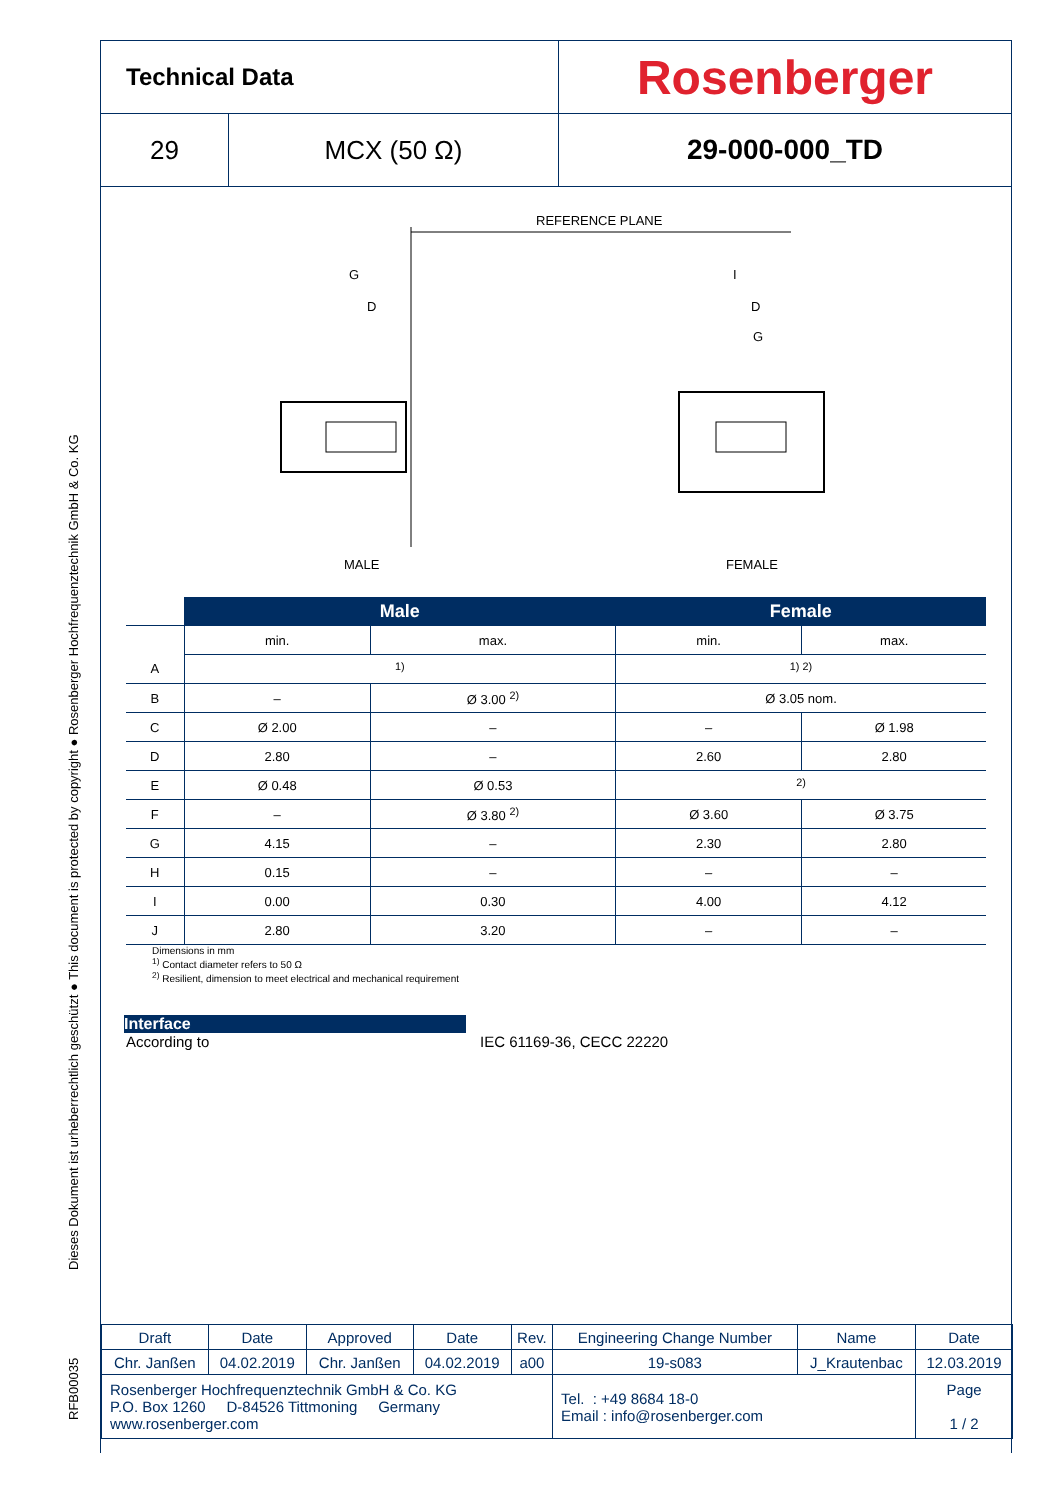Dieses Dokument ist urheberrechtlich geschützt ● This document is protected by copyright ● Rosenberger Hochfrequenztechnik GmbH & Co. KG
RFB00035
Technical Data
Rosenberger
29 MCX (50 Ω) 29-000-000_TD
REFERENCE PLANE
G
D
I
D
G
MALE FEMALE
| | Male | | Female | |
| --- | --- | --- | --- | --- |
| | min. | max. | min. | max. |
| A | <sup>1)</sup> | | <sup>1) 2)</sup> | |
| B | – | Ø 3.00 <sup>2)</sup> | Ø 3.05 nom. | |
| C | Ø 2.00 | – | – | Ø 1.98 |
| D | 2.80 | – | 2.60 | 2.80 |
| E | Ø 0.48 | Ø 0.53 | <sup>2)</sup> | |
| F | – | Ø 3.80 <sup>2)</sup> | Ø 3.60 | Ø 3.75 |
| G | 4.15 | – | 2.30 | 2.80 |
| H | 0.15 | – | – | – |
| I | 0.00 | 0.30 | 4.00 | 4.12 |
| J | 2.80 | 3.20 | – | – |
Dimensions in mm
<sup>1)</sup> Contact diameter refers to 50 Ω
<sup>2)</sup> Resilient, dimension to meet electrical and mechanical requirement
Interface
According to IEC 61169-36, CECC 22220
| Draft | Date | Approved | Date | Rev. | Engineering Change Number | Name | Date |
| Chr. Janßen | 04.02.2019 | Chr. Janßen | 04.02.2019 | a00 | 19-s083 | J_Krautenbac | 12.03.2019 |
| Rosenberger Hochfrequenztechnik GmbH & Co. KG P.O. Box 1260 D-84526 Tittmoning Germany www.rosenberger.com | | | | | Tel. : +49 8684 18-0 Email : info@rosenberger.com | | Page 1 / 2 |